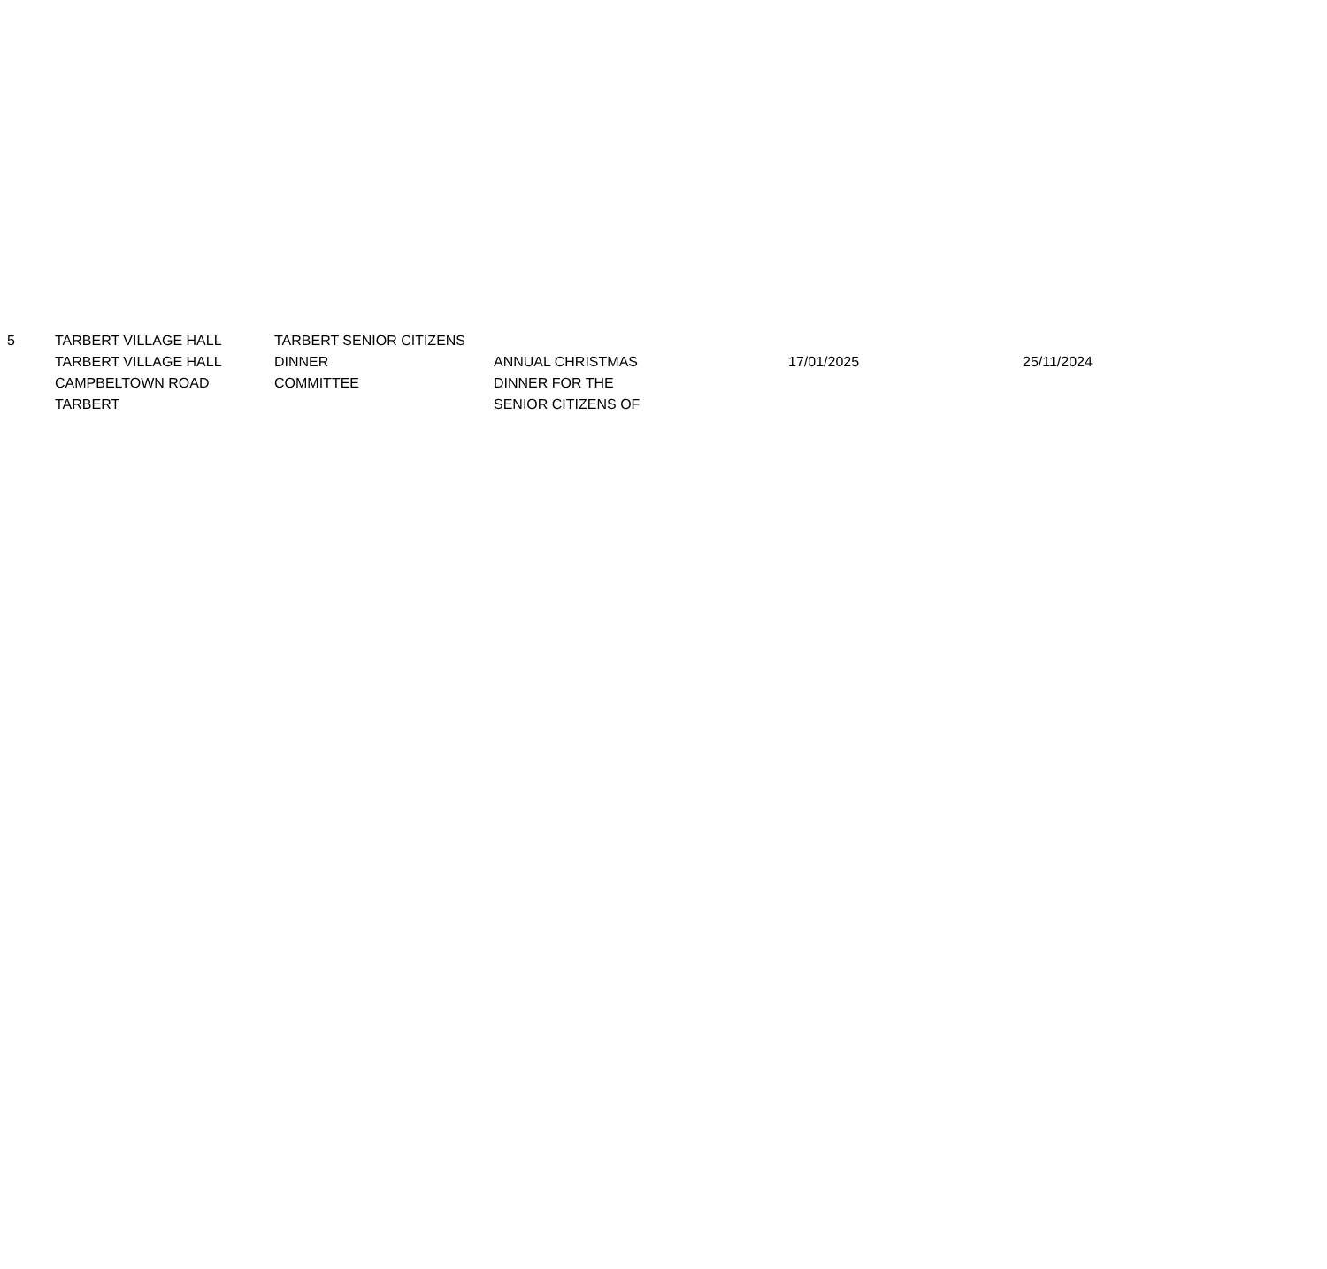| 5 | TARBERT VILLAGE HALL TARBERT VILLAGE HALL CAMPBELTOWN ROAD TARBERT | TARBERT SENIOR CITIZENS DINNER COMMITTEE | ANNUAL CHRISTMAS DINNER FOR THE SENIOR CITIZENS OF | 17/01/2025 | 25/11/2024 |